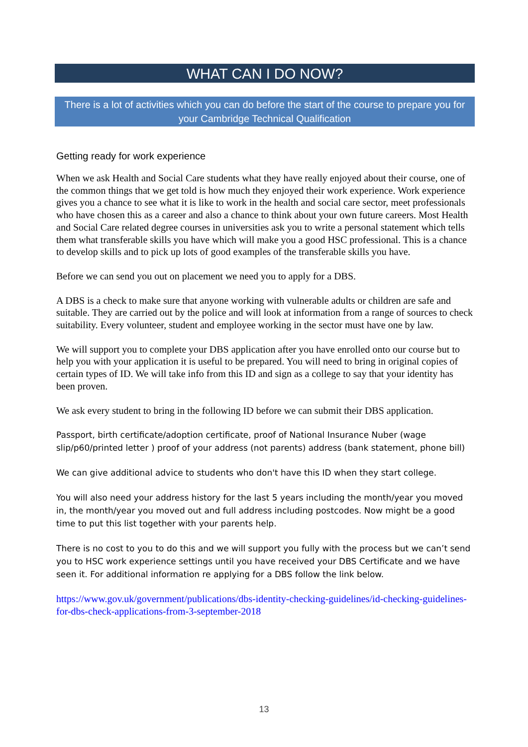WHAT CAN I DO NOW?
There is a lot of activities which you can do before the start of the course to prepare you for your Cambridge Technical Qualification
Getting ready for work experience
When we ask Health and Social Care students what they have really enjoyed about their course, one of the common things that we get told is how much they enjoyed their work experience. Work experience gives you a chance to see what it is like to work in the health and social care sector, meet professionals who have chosen this as a career and also a chance to think about your own future careers. Most Health and Social Care related degree courses in universities ask you to write a personal statement which tells them what transferable skills you have which will make you a good HSC professional. This is a chance to develop skills and to pick up lots of good examples of the transferable skills you have.
Before we can send you out on placement we need you to apply for a DBS.
A DBS is a check to make sure that anyone working with vulnerable adults or children are safe and suitable. They are carried out by the police and will look at information from a range of sources to check suitability. Every volunteer, student and employee working in the sector must have one by law.
We will support you to complete your DBS application after you have enrolled onto our course but to help you with your application it is useful to be prepared. You will need to bring in original copies of certain types of ID. We will take info from this ID and sign as a college to say that your identity has been proven.
We ask every student to bring in the following ID before we can submit their DBS application.
Passport, birth certificate/adoption certificate, proof of National Insurance Nuber (wage slip/p60/printed letter ) proof of your address (not parents) address (bank statement, phone bill)
We can give additional advice to students who don't have this ID when they start college.
You will also need your address history for the last 5 years including the month/year you moved in, the month/year you moved out and full address including postcodes. Now might be a good time to put this list together with your parents help.
There is no cost to you to do this and we will support you fully with the process but we can’t send you to HSC work experience settings until you have received your DBS Certificate and we have seen it. For additional information re applying for a DBS follow the link below.
https://www.gov.uk/government/publications/dbs-identity-checking-guidelines/id-checking-guidelines-for-dbs-check-applications-from-3-september-2018
13